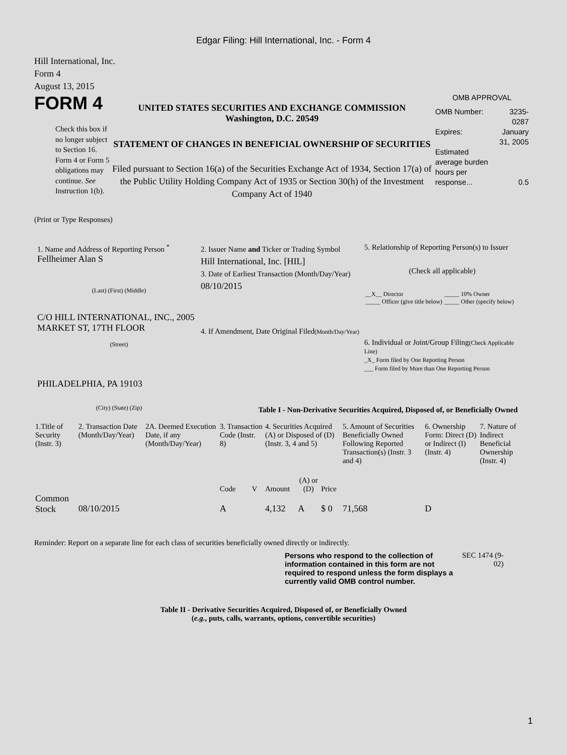Edgar Filing: Hill International, Inc. - Form 4
Hill International, Inc.
Form 4
August 13, 2015
FORM 4
Check this box if no longer subject to Section 16. Form 4 or Form 5 obligations may continue. See Instruction 1(b).
UNITED STATES SECURITIES AND EXCHANGE COMMISSION
Washington, D.C. 20549
STATEMENT OF CHANGES IN BENEFICIAL OWNERSHIP OF SECURITIES
Filed pursuant to Section 16(a) of the Securities Exchange Act of 1934, Section 17(a) of the Public Utility Holding Company Act of 1935 or Section 30(h) of the Investment Company Act of 1940
OMB APPROVAL
| OMB Number: | 3235-0287 |
| Expires: | January 31, 2005 |
| Estimated average burden hours per response... | 0.5 |
(Print or Type Responses)
1. Name and Address of Reporting Person <sup>*</sup>
Fellheimer Alan S
(Last) (First) (Middle)
C/O HILL INTERNATIONAL, INC., 2005 MARKET ST, 17TH FLOOR
(Street)
PHILADELPHIA, PA 19103
(City) (State) (Zip)
2. Issuer Name and Ticker or Trading Symbol
Hill International, Inc. [HIL]
3. Date of Earliest Transaction (Month/Day/Year)
08/10/2015
4. If Amendment, Date Original Filed(Month/Day/Year)
5. Relationship of Reporting Person(s) to Issuer
(Check all applicable)
| __X__ Director | _____ 10% Owner |
| _____ Officer (give title below) | _____ Other (specify below) |
6. Individual or Joint/Group Filing(Check Applicable Line)
_X_ Form filed by One Reporting Person
___ Form filed by More than One Reporting Person
Table I - Non-Derivative Securities Acquired, Disposed of, or Beneficially Owned
| 1.Title of Security (Instr. 3) | 2. Transaction Date (Month/Day/Year) | 2A. Deemed Execution Date, if any (Month/Day/Year) | 3. Transaction Code (Instr. 8) | | 4. Securities Acquired (A) or Disposed of (D) (Instr. 3, 4 and 5) | | | 5. Amount of Securities Beneficially Owned Following Reported Transaction(s) (Instr. 3 and 4) | 6. Ownership Form: Direct (D) or Indirect (I) (Instr. 4) | 7. Nature of Indirect Beneficial Ownership (Instr. 4) |
| --- | --- | --- | --- | --- | --- | --- | --- | --- | --- | --- |
| | | | Code | V | Amount | (A) or (D) | Price | | | |
| Common Stock | 08/10/2015 | | A | | 4,132 | A | $ 0 | 71,568 | D | |
Reminder: Report on a separate line for each class of securities beneficially owned directly or indirectly.
Persons who respond to the collection of information contained in this form are not required to respond unless the form displays a currently valid OMB control number.
SEC 1474 (9-02)
Table II - Derivative Securities Acquired, Disposed of, or Beneficially Owned
(e.g., puts, calls, warrants, options, convertible securities)
1